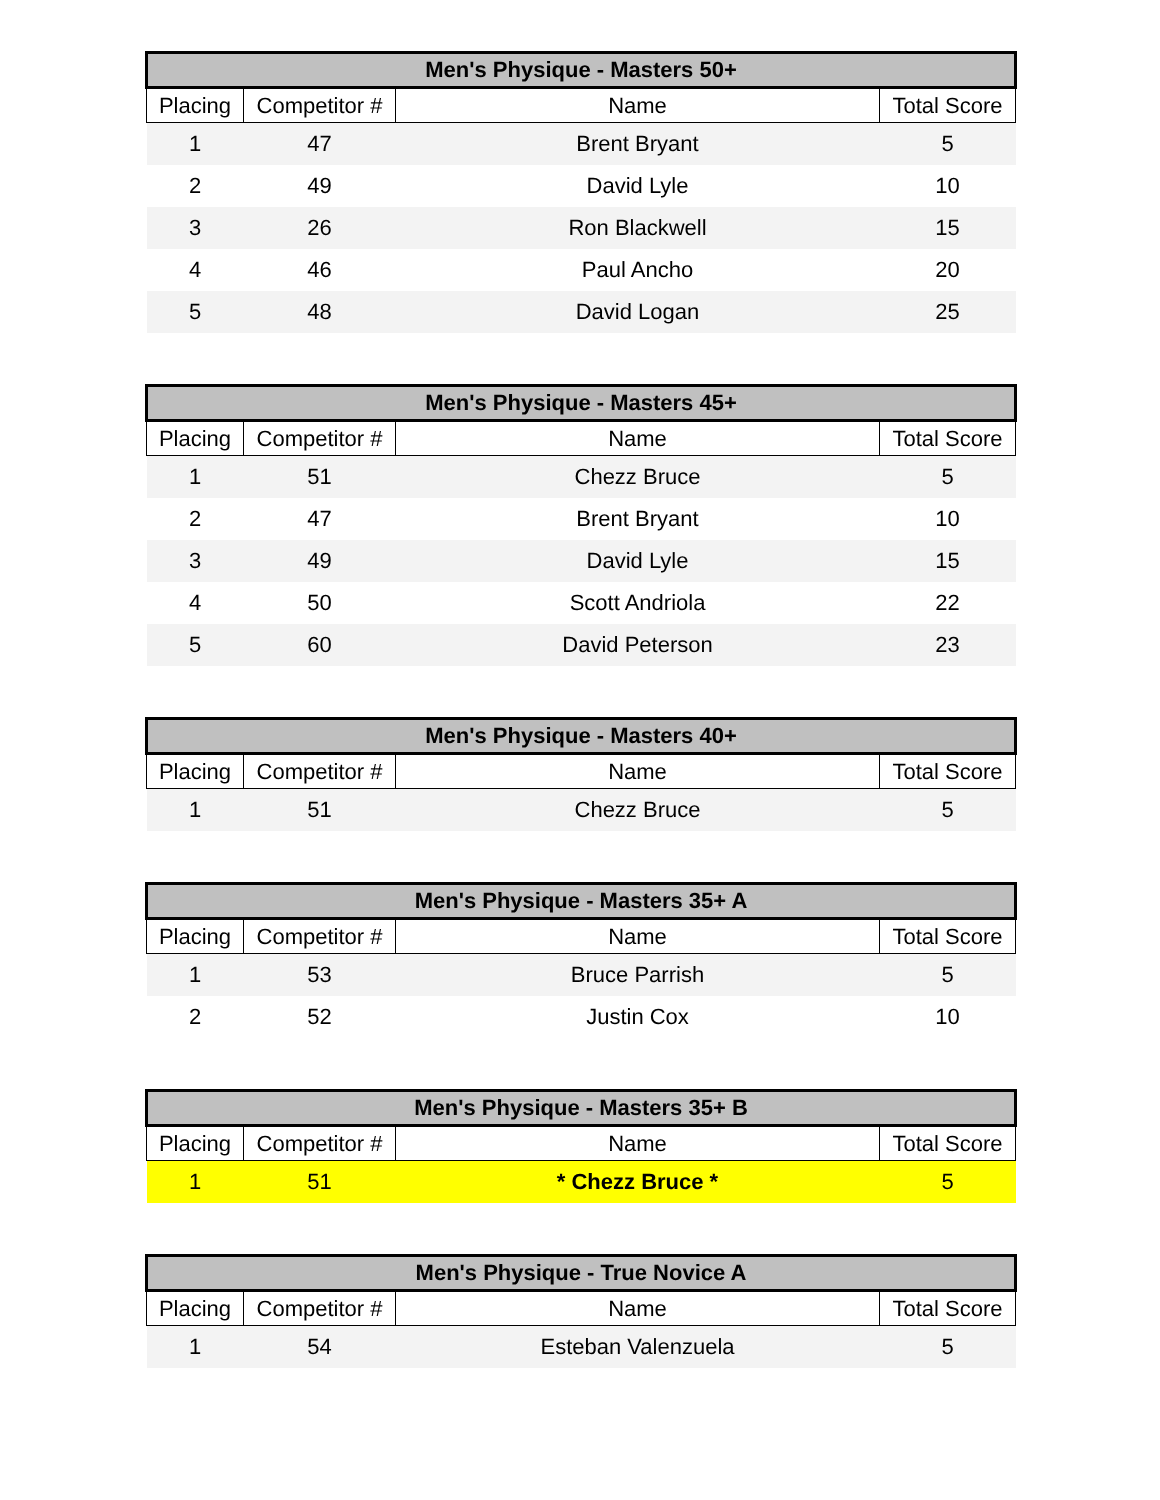| Men's Physique - Masters 50+ | | | |
| --- | --- | --- | --- |
| Placing | Competitor # | Name | Total Score |
| 1 | 47 | Brent Bryant | 5 |
| 2 | 49 | David Lyle | 10 |
| 3 | 26 | Ron Blackwell | 15 |
| 4 | 46 | Paul Ancho | 20 |
| 5 | 48 | David Logan | 25 |
| Men's Physique - Masters 45+ | | | |
| --- | --- | --- | --- |
| Placing | Competitor # | Name | Total Score |
| 1 | 51 | Chezz Bruce | 5 |
| 2 | 47 | Brent Bryant | 10 |
| 3 | 49 | David Lyle | 15 |
| 4 | 50 | Scott Andriola | 22 |
| 5 | 60 | David Peterson | 23 |
| Men's Physique - Masters 40+ | | | |
| --- | --- | --- | --- |
| Placing | Competitor # | Name | Total Score |
| 1 | 51 | Chezz Bruce | 5 |
| Men's Physique - Masters 35+ A | | | |
| --- | --- | --- | --- |
| Placing | Competitor # | Name | Total Score |
| 1 | 53 | Bruce Parrish | 5 |
| 2 | 52 | Justin Cox | 10 |
| Men's Physique - Masters 35+ B | | | |
| --- | --- | --- | --- |
| Placing | Competitor # | Name | Total Score |
| 1 | 51 | * Chezz Bruce * | 5 |
| Men's Physique - True Novice A | | | |
| --- | --- | --- | --- |
| Placing | Competitor # | Name | Total Score |
| 1 | 54 | Esteban Valenzuela | 5 |